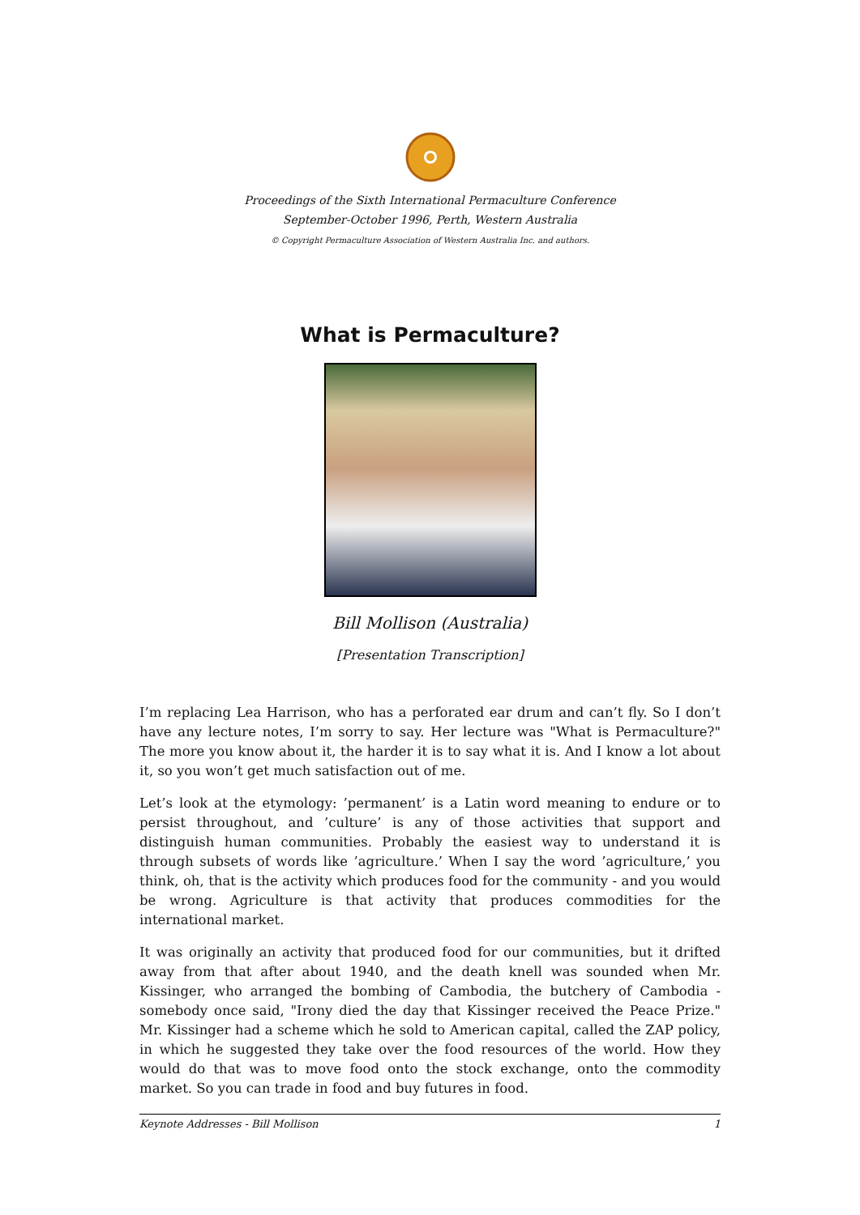Proceedings of the Sixth International Permaculture Conference
September-October 1996, Perth, Western Australia
© Copyright Permaculture Association of Western Australia Inc. and authors.
What is Permaculture?
Bill Mollison (Australia)
[Presentation Transcription]
I’m replacing Lea Harrison, who has a perforated ear drum and can’t fly. So I don’t have any lecture notes, I’m sorry to say. Her lecture was "What is Permaculture?" The more you know about it, the harder it is to say what it is. And I know a lot about it, so you won’t get much satisfaction out of me.
Let’s look at the etymology: ’permanent’ is a Latin word meaning to endure or to persist throughout, and ’culture’ is any of those activities that support and distinguish human communities. Probably the easiest way to understand it is through subsets of words like ’agriculture.’ When I say the word ’agriculture,’ you think, oh, that is the activity which produces food for the community - and you would be wrong. Agriculture is that activity that produces commodities for the international market.
It was originally an activity that produced food for our communities, but it drifted away from that after about 1940, and the death knell was sounded when Mr. Kissinger, who arranged the bombing of Cambodia, the butchery of Cambodia - somebody once said, "Irony died the day that Kissinger received the Peace Prize." Mr. Kissinger had a scheme which he sold to American capital, called the ZAP policy, in which he suggested they take over the food resources of the world. How they would do that was to move food onto the stock exchange, onto the commodity market. So you can trade in food and buy futures in food.
Keynote Addresses - Bill Mollison 1